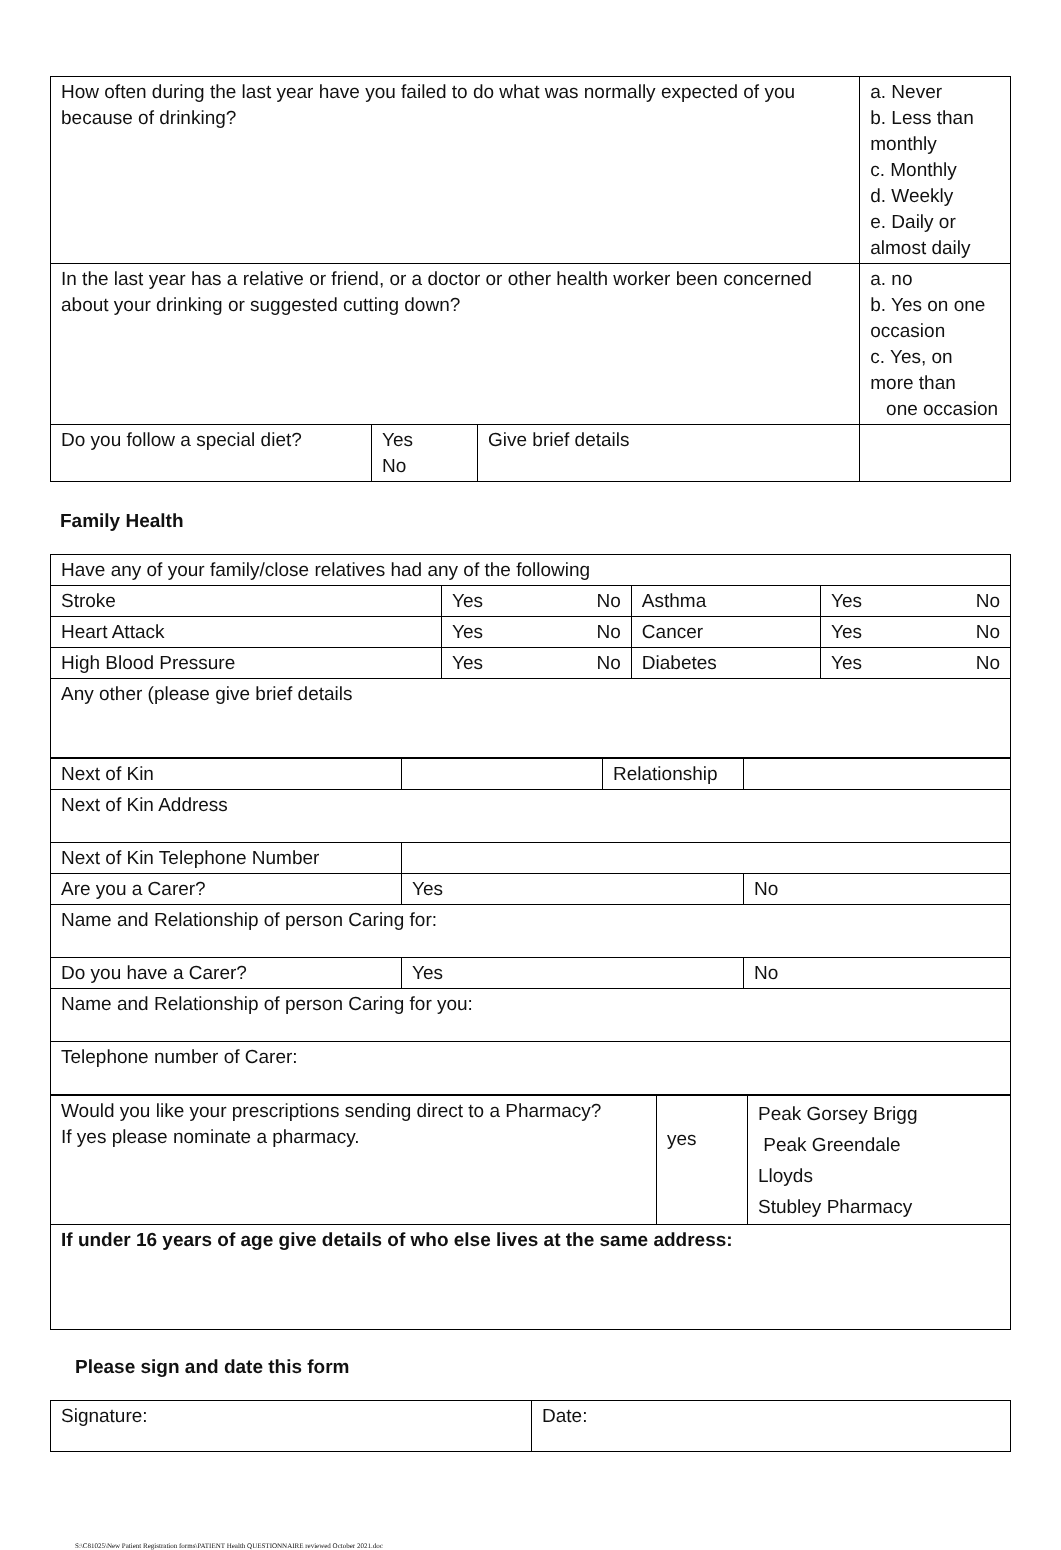| How often during the last year have you failed to do what was normally expected of you because of drinking? | | | a. Never b. Less than monthly c. Monthly d. Weekly e. Daily or almost daily |
| In the last year has a relative or friend, or a doctor or other health worker been concerned about your drinking or suggested cutting down? | | | a. no b. Yes on one occasion c. Yes, on more than one occasion |
| Do you follow a special diet? | Yes No | Give brief details | |
Family Health
| Have any of your family/close relatives had any of the following | | | | | |
| Stroke | Yes | No | Asthma | Yes | No |
| Heart Attack | Yes | No | Cancer | Yes | No |
| High Blood Pressure | Yes | No | Diabetes | Yes | No |
| Any other (please give brief details | | | | | |
| Next of Kin | | Relationship | |
| Next of Kin Address | | | |
| Next of Kin Telephone Number | | | |
| Are you a Carer? | Yes | | No |
| Name and Relationship of person Caring for: | | | |
| Do you have a Carer? | Yes | | No |
| Name and Relationship of person Caring for you: | | | |
| Telephone number of Carer: | | | |
| Would you like your prescriptions sending direct to a Pharmacy? If yes please nominate a pharmacy. | yes | Peak Gorsey Brigg Peak Greendale Lloyds Stubley Pharmacy |
| If under 16 years of age give details of who else lives at the same address: | | |
Please sign and date this form
| Signature: | Date: |
S:\C81025\New Patient Registration forms\PATIENT Health QUESTIONNAIRE reviewed October 2021.doc